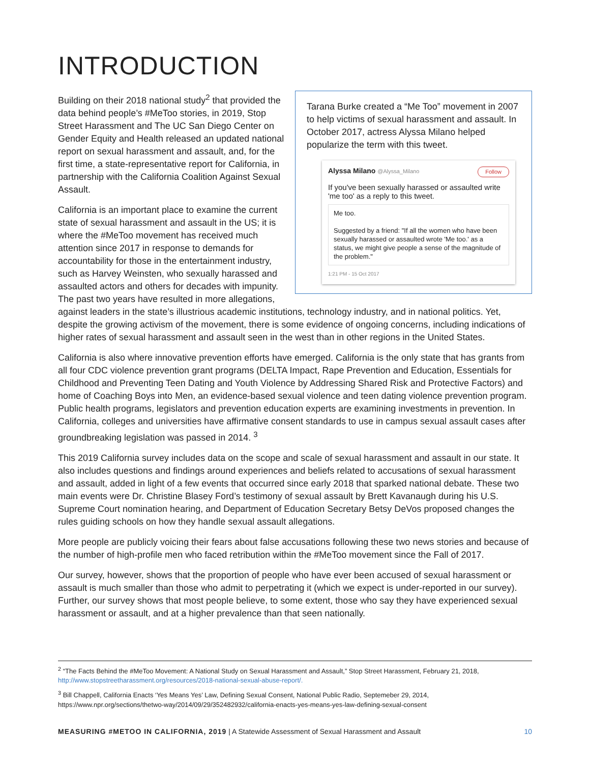INTRODUCTION
Tarana Burke created a “Me Too” movement in 2007 to help victims of sexual harassment and assault. In October 2017, actress Alyssa Milano helped popularize the term with this tweet.
Alyssa Milano @Alyssa_Milano Follow
If you've been sexually harassed or assaulted write 'me too' as a reply to this tweet.
Me too.
Suggested by a friend: "If all the women who have been sexually harassed or assaulted wrote 'Me too.' as a status, we might give people a sense of the magnitude of the problem."
1:21 PM - 15 Oct 2017
Building on their 2018 national study<sup>2</sup> that provided the data behind people’s #MeToo stories, in 2019, Stop Street Harassment and The UC San Diego Center on Gender Equity and Health released an updated national report on sexual harassment and assault, and, for the first time, a state-representative report for California, in partnership with the California Coalition Against Sexual Assault.
California is an important place to examine the current state of sexual harassment and assault in the US; it is where the #MeToo movement has received much attention since 2017 in response to demands for accountability for those in the entertainment industry, such as Harvey Weinsten, who sexually harassed and assaulted actors and others for decades with impunity. The past two years have resulted in more allegations, against leaders in the state’s illustrious academic institutions, technology industry, and in national politics. Yet, despite the growing activism of the movement, there is some evidence of ongoing concerns, including indications of higher rates of sexual harassment and assault seen in the west than in other regions in the United States.
California is also where innovative prevention efforts have emerged. California is the only state that has grants from all four CDC violence prevention grant programs (DELTA Impact, Rape Prevention and Education, Essentials for Childhood and Preventing Teen Dating and Youth Violence by Addressing Shared Risk and Protective Factors) and home of Coaching Boys into Men, an evidence-based sexual violence and teen dating violence prevention program. Public health programs, legislators and prevention education experts are examining investments in prevention. In California, colleges and universities have affirmative consent standards to use in campus sexual assault cases after groundbreaking legislation was passed in 2014. <sup>3</sup>
This 2019 California survey includes data on the scope and scale of sexual harassment and assault in our state. It also includes questions and findings around experiences and beliefs related to accusations of sexual harassment and assault, added in light of a few events that occurred since early 2018 that sparked national debate. These two main events were Dr. Christine Blasey Ford’s testimony of sexual assault by Brett Kavanaugh during his U.S. Supreme Court nomination hearing, and Department of Education Secretary Betsy DeVos proposed changes the rules guiding schools on how they handle sexual assault allegations.
More people are publicly voicing their fears about false accusations following these two news stories and because of the number of high-profile men who faced retribution within the #MeToo movement since the Fall of 2017.
Our survey, however, shows that the proportion of people who have ever been accused of sexual harassment or assault is much smaller than those who admit to perpetrating it (which we expect is under-reported in our survey). Further, our survey shows that most people believe, to some extent, those who say they have experienced sexual harassment or assault, and at a higher prevalence than that seen nationally.
<sup>2</sup> “The Facts Behind the #MeToo Movement: A National Study on Sexual Harassment and Assault,” Stop Street Harassment, February 21, 2018, http://www.stopstreetharassment.org/resources/2018-national-sexual-abuse-report/.
<sup>3</sup> Bill Chappell, California Enacts ‘Yes Means Yes’ Law, Defining Sexual Consent, National Public Radio, Septemeber 29, 2014, https://www.npr.org/sections/thetwo-way/2014/09/29/352482932/california-enacts-yes-means-yes-law-defining-sexual-consent
MEASURING #METOO IN CALIFORNIA, 2019 | A Statewide Assessment of Sexual Harassment and Assault 10